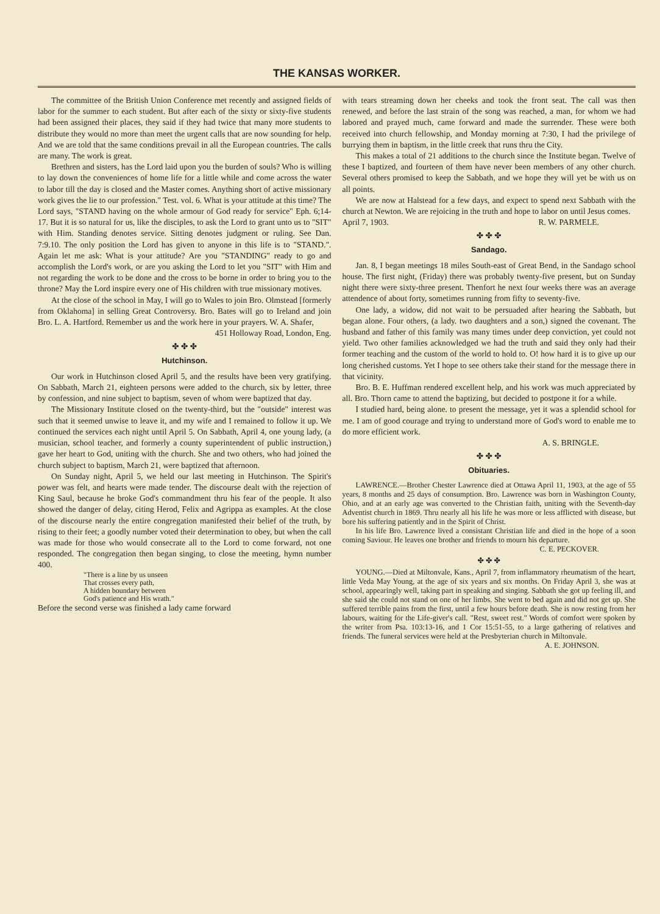THE KANSAS WORKER.
The committee of the British Union Conference met recently and assigned fields of labor for the summer to each student. But after each of the sixty or sixty-five students had been assigned their places, they said if they had twice that many more students to distribute they would no more than meet the urgent calls that are now sounding for help. And we are told that the same conditions prevail in all the European countries. The calls are many. The work is great.
Brethren and sisters, has the Lord laid upon you the burden of souls? Who is willing to lay down the conveniences of home life for a little while and come across the water to labor till the day is closed and the Master comes. Anything short of active missionary work gives the lie to our profession." Test. vol. 6. What is your attitude at this time? The Lord says, "STAND having on the whole armour of God ready for service" Eph. 6;14-17. But it is so natural for us, like the disciples, to ask the Lord to grant unto us to "SIT" with Him. Standing denotes service. Sitting denotes judgment or ruling. See Dan. 7:9.10. The only position the Lord has given to anyone in this life is to "STAND.". Again let me ask: What is your attitude? Are you "STANDING" ready to go and accomplish the Lord's work, or are you asking the Lord to let you "SIT" with Him and not regarding the work to be done and the cross to be borne in order to bring you to the throne? May the Lord inspire every one of His children with true missionary motives.
At the close of the school in May, I will go to Wales to join Bro. Olmstead [formerly from Oklahoma] in selling Great Controversy. Bro. Bates will go to Ireland and join Bro. L. A. Hartford. Remember us and the work here in your prayers. W. A. Shafer,
451 Holloway Road, London, Eng.
✤ ✤ ✤
Hutchinson.
Our work in Hutchinson closed April 5, and the results have been very gratifying. On Sabbath, March 21, eighteen persons were added to the church, six by letter, three by confession, and nine subject to baptism, seven of whom were baptized that day.
The Missionary Institute closed on the twenty-third, but the "outside" interest was such that it seemed unwise to leave it, and my wife and I remained to follow it up. We continued the services each night until April 5. On Sabbath, April 4, one young lady, (a musician, school teacher, and formerly a county superintendent of public instruction,) gave her heart to God, uniting with the church. She and two others, who had joined the church subject to baptism, March 21, were baptized that afternoon.
On Sunday night, April 5, we held our last meeting in Hutchinson. The Spirit's power was felt, and hearts were made tender. The discourse dealt with the rejection of King Saul, because he broke God's commandment thru his fear of the people. It also showed the danger of delay, citing Herod, Felix and Agrippa as examples. At the close of the discourse nearly the entire congregation manifested their belief of the truth, by rising to their feet; a goodly number voted their determination to obey, but when the call was made for those who would consecrate all to the Lord to come forward, not one responded. The congregation then began singing, to close the meeting, hymn number 400.
"There is a line by us unseen
That crosses every path,
A hidden boundary between
God's patience and His wrath."
Before the second verse was finished a lady came forward
with tears streaming down her cheeks and took the front seat. The call was then renewed, and before the last strain of the song was reached, a man, for whom we had labored and prayed much, came forward and made the surrender. These were both received into church fellowship, and Monday morning at 7:30, I had the privilege of burrying them in baptism, in the little creek that runs thru the City.
This makes a total of 21 additions to the church since the Institute began. Twelve of these I baptized, and fourteen of them have never been members of any other church. Several others promised to keep the Sabbath, and we hope they will yet be with us on all points.
We are now at Halstead for a few days, and expect to spend next Sabbath with the church at Newton. We are rejoicing in the truth and hope to labor on until Jesus comes.
April 7, 1903. R. W. PARMELE.
✤ ✤ ✤
Sandago.
Jan. 8, I began meetings 18 miles South-east of Great Bend, in the Sandago school house. The first night, (Friday) there was probably twenty-five present, but on Sunday night there were sixty-three present. Thenfort he next four weeks there was an average attendence of about forty, sometimes running from fifty to seventy-five.
One lady, a widow, did not wait to be persuaded after hearing the Sabbath, but began alone. Four others, (a lady. two daughters and a son,) signed the covenant. The husband and father of this family was many times under deep conviction, yet could not yield. Two other families acknowledged we had the truth and said they only had their former teaching and the custom of the world to hold to. O! how hard it is to give up our long cherished customs. Yet I hope to see others take their stand for the message there in that vicinity.
Bro. B. E. Huffman rendered excellent help, and his work was much appreciated by all. Bro. Thorn came to attend the baptizing, but decided to postpone it for a while.
I studied hard, being alone. to present the message, yet it was a splendid school for me. I am of good courage and trying to understand more of God's word to enable me to do more efficient work.
A. S. BRINGLE.
✤ ✤ ✤
Obituaries.
LAWRENCE.—Brother Chester Lawrence died at Ottawa April 11, 1903, at the age of 55 years, 8 months and 25 days of consumption. Bro. Lawrence was born in Washington County, Ohio, and at an early age was converted to the Christian faith, uniting with the Seventh-day Adventist church in 1869. Thru nearly all his life he was more or less afflicted with disease, but bore his suffering patiently and in the Spirit of Christ.
In his life Bro. Lawrence lived a consistant Christian life and died in the hope of a soon coming Saviour. He leaves one brother and friends to mourn his departure.
C. E. PECKOVER.
✤ ✤ ✤
YOUNG.—Died at Miltonvale, Kans., April 7, from inflammatory rheumatism of the heart, little Veda May Young, at the age of six years and six months. On Friday April 3, she was at school, appearingly well, taking part in speaking and singing. Sabbath she got up feeling ill, and she said she could not stand on one of her limbs. She went to bed again and did not get up. She suffered terrible pains from the first, until a few hours before death. She is now resting from her labours, waiting for the Life-giver's call. "Rest, sweet rest." Words of comfort were spoken by the writer from Psa. 103:13-16, and 1 Cor 15:51-55, to a large gathering of relatives and friends. The funeral services were held at the Presbyterian church in Miltonvale.
A. E. JOHNSON.